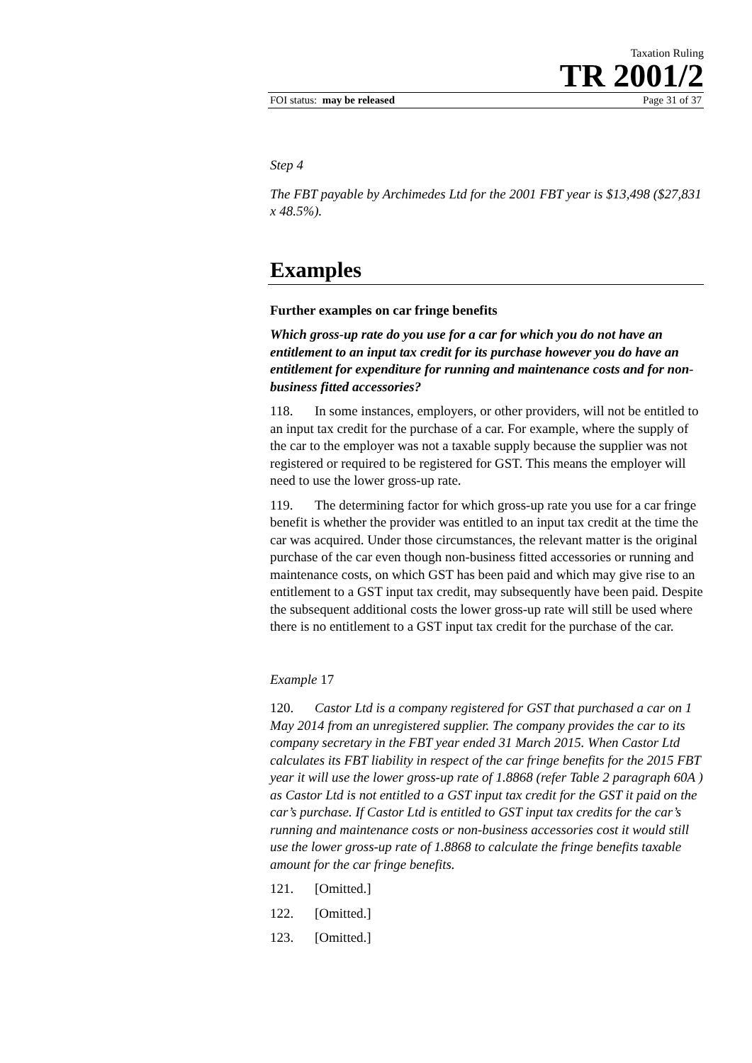Taxation Ruling
TR 2001/2
FOI status: may be released Page 31 of 37
Step 4
The FBT payable by Archimedes Ltd for the 2001 FBT year is $13,498 ($27,831 x 48.5%).
Examples
Further examples on car fringe benefits
Which gross-up rate do you use for a car for which you do not have an entitlement to an input tax credit for its purchase however you do have an entitlement for expenditure for running and maintenance costs and for non-business fitted accessories?
118. In some instances, employers, or other providers, will not be entitled to an input tax credit for the purchase of a car. For example, where the supply of the car to the employer was not a taxable supply because the supplier was not registered or required to be registered for GST. This means the employer will need to use the lower gross-up rate.
119. The determining factor for which gross-up rate you use for a car fringe benefit is whether the provider was entitled to an input tax credit at the time the car was acquired. Under those circumstances, the relevant matter is the original purchase of the car even though non-business fitted accessories or running and maintenance costs, on which GST has been paid and which may give rise to an entitlement to a GST input tax credit, may subsequently have been paid. Despite the subsequent additional costs the lower gross-up rate will still be used where there is no entitlement to a GST input tax credit for the purchase of the car.
Example 17
120. Castor Ltd is a company registered for GST that purchased a car on 1 May 2014 from an unregistered supplier. The company provides the car to its company secretary in the FBT year ended 31 March 2015. When Castor Ltd calculates its FBT liability in respect of the car fringe benefits for the 2015 FBT year it will use the lower gross-up rate of 1.8868 (refer Table 2 paragraph 60A ) as Castor Ltd is not entitled to a GST input tax credit for the GST it paid on the car’s purchase. If Castor Ltd is entitled to GST input tax credits for the car’s running and maintenance costs or non-business accessories cost it would still use the lower gross-up rate of 1.8868 to calculate the fringe benefits taxable amount for the car fringe benefits.
121. [Omitted.]
122. [Omitted.]
123. [Omitted.]